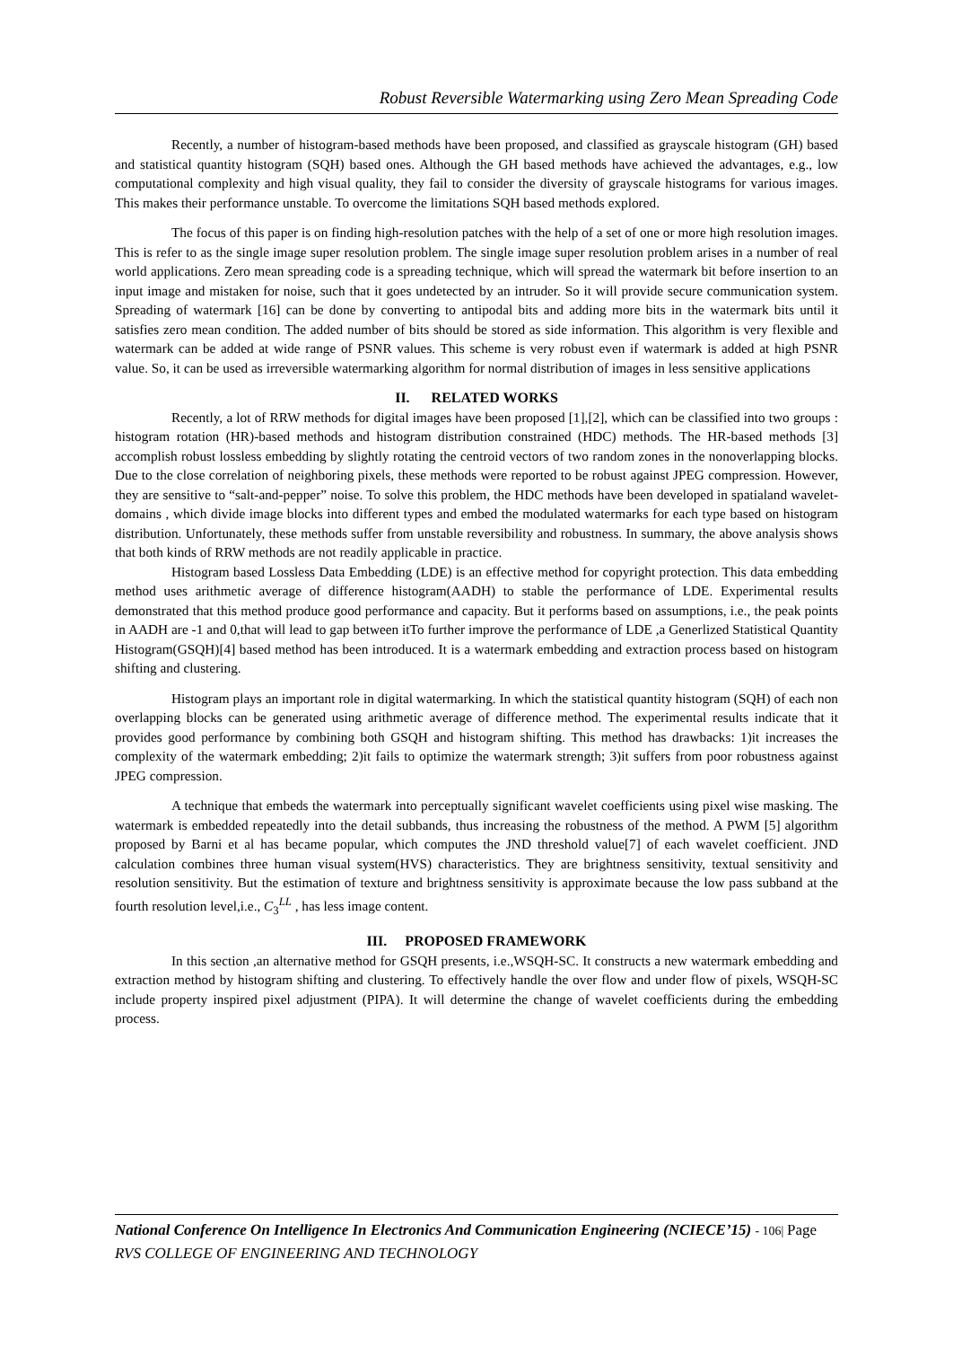Robust Reversible Watermarking using Zero Mean Spreading Code
Recently, a number of histogram-based methods have been proposed, and classified as grayscale histogram (GH) based and statistical quantity histogram (SQH) based ones. Although the GH based methods have achieved the advantages, e.g., low computational complexity and high visual quality, they fail to consider the diversity of grayscale histograms for various images. This makes their performance unstable. To overcome the limitations SQH based methods explored.
The focus of this paper is on finding high-resolution patches with the help of a set of one or more high resolution images. This is refer to as the single image super resolution problem. The single image super resolution problem arises in a number of real world applications. Zero mean spreading code is a spreading technique, which will spread the watermark bit before insertion to an input image and mistaken for noise, such that it goes undetected by an intruder. So it will provide secure communication system. Spreading of watermark [16] can be done by converting to antipodal bits and adding more bits in the watermark bits until it satisfies zero mean condition. The added number of bits should be stored as side information. This algorithm is very flexible and watermark can be added at wide range of PSNR values. This scheme is very robust even if watermark is added at high PSNR value. So, it can be used as irreversible watermarking algorithm for normal distribution of images in less sensitive applications
II. RELATED WORKS
Recently, a lot of RRW methods for digital images have been proposed [1],[2], which can be classified into two groups : histogram rotation (HR)-based methods and histogram distribution constrained (HDC) methods. The HR-based methods [3] accomplish robust lossless embedding by slightly rotating the centroid vectors of two random zones in the nonoverlapping blocks. Due to the close correlation of neighboring pixels, these methods were reported to be robust against JPEG compression. However, they are sensitive to “salt-and-pepper” noise. To solve this problem, the HDC methods have been developed in spatialand wavelet-domains , which divide image blocks into different types and embed the modulated watermarks for each type based on histogram distribution. Unfortunately, these methods suffer from unstable reversibility and robustness. In summary, the above analysis shows that both kinds of RRW methods are not readily applicable in practice.
Histogram based Lossless Data Embedding (LDE) is an effective method for copyright protection. This data embedding method uses arithmetic average of difference histogram(AADH) to stable the performance of LDE. Experimental results demonstrated that this method produce good performance and capacity. But it performs based on assumptions, i.e., the peak points in AADH are -1 and 0,that will lead to gap between itTo further improve the performance of LDE ,a Generlized Statistical Quantity Histogram(GSQH)[4] based method has been introduced. It is a watermark embedding and extraction process based on histogram shifting and clustering.
Histogram plays an important role in digital watermarking. In which the statistical quantity histogram (SQH) of each non overlapping blocks can be generated using arithmetic average of difference method. The experimental results indicate that it provides good performance by combining both GSQH and histogram shifting. This method has drawbacks: 1)it increases the complexity of the watermark embedding; 2)it fails to optimize the watermark strength; 3)it suffers from poor robustness against JPEG compression.
A technique that embeds the watermark into perceptually significant wavelet coefficients using pixel wise masking. The watermark is embedded repeatedly into the detail subbands, thus increasing the robustness of the method. A PWM [5] algorithm proposed by Barni et al has became popular, which computes the JND threshold value[7] of each wavelet coefficient. JND calculation combines three human visual system(HVS) characteristics. They are brightness sensitivity, textual sensitivity and resolution sensitivity. But the estimation of texture and brightness sensitivity is approximate because the low pass subband at the fourth resolution level,i.e., C<sub>3</sub><sup>LL</sup> , has less image content.
III. PROPOSED FRAMEWORK
In this section ,an alternative method for GSQH presents, i.e.,WSQH-SC. It constructs a new watermark embedding and extraction method by histogram shifting and clustering. To effectively handle the over flow and under flow of pixels, WSQH-SC include property inspired pixel adjustment (PIPA). It will determine the change of wavelet coefficients during the embedding process.
National Conference On Intelligence In Electronics And Communication Engineering (NCIECE’15) - 106| Page
RVS COLLEGE OF ENGINEERING AND TECHNOLOGY